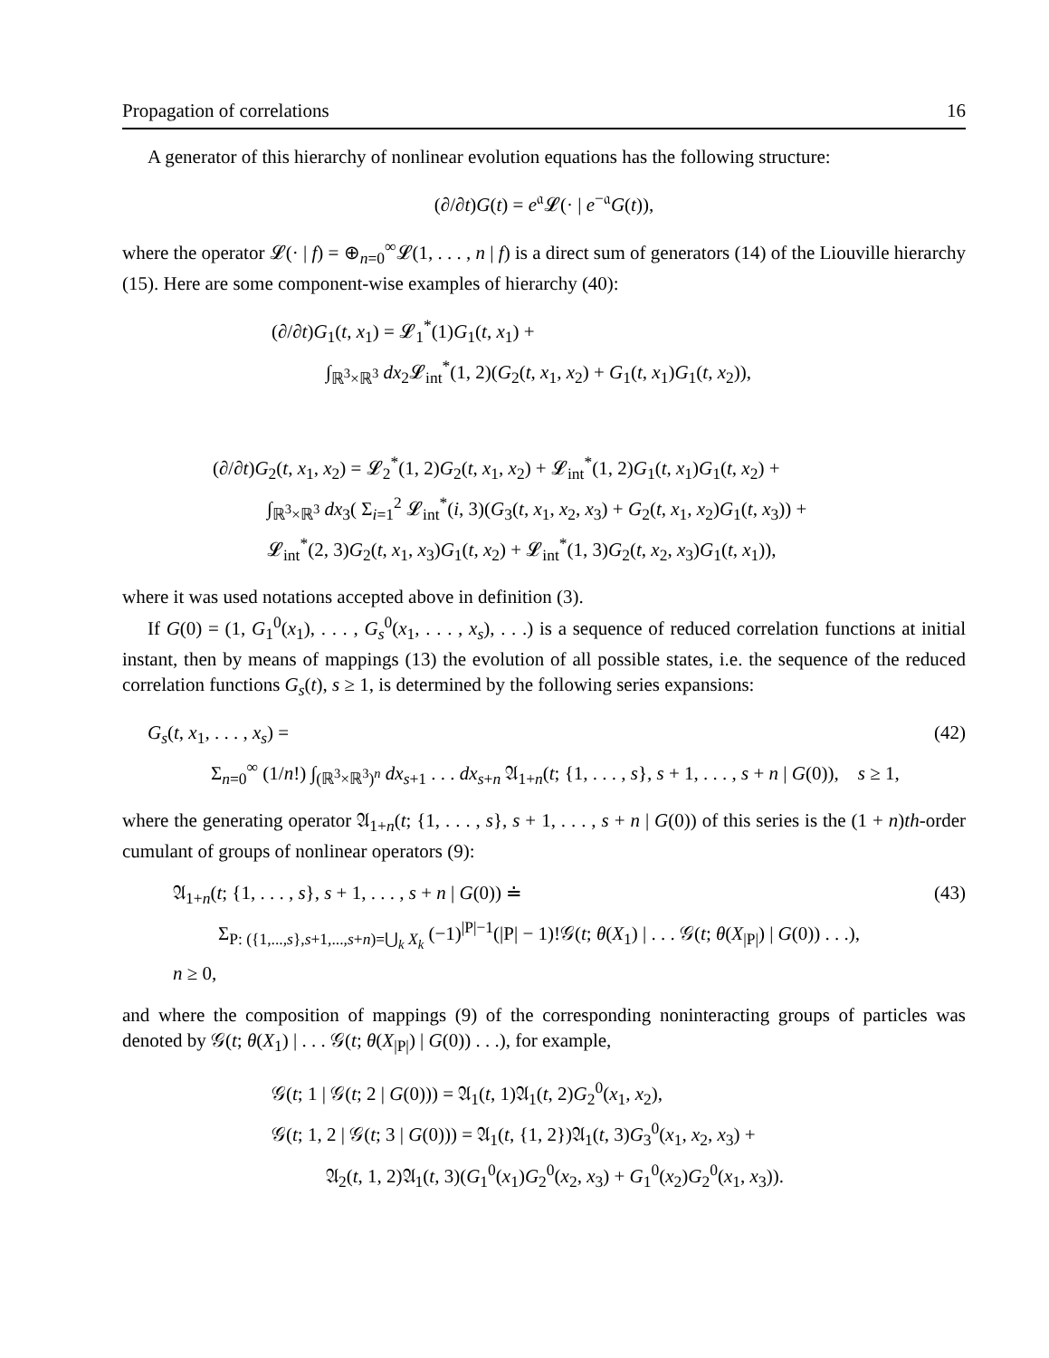Propagation of correlations 16
A generator of this hierarchy of nonlinear evolution equations has the following structure:
(∂/∂t)G(t) = e<sup>𝔞</sup>𝓛(· | e<sup>−𝔞</sup>G(t)),
where the operator 𝓛(· | f) = ⊕<sub>n=0</sub><sup>∞</sup>𝓛(1, . . . , n | f) is a direct sum of generators (14) of the Liouville hierarchy (15). Here are some component-wise examples of hierarchy (40):
(∂/∂t)G<sub>1</sub>(t, x<sub>1</sub>) = 𝓛<sub>1</sub><sup>*</sup>(1)G<sub>1</sub>(t, x<sub>1</sub>) +
∫<sub>ℝ<sup>3</sup>×ℝ<sup>3</sup></sub> dx<sub>2</sub>𝓛<sub>int</sub><sup>*</sup>(1, 2)(G<sub>2</sub>(t, x<sub>1</sub>, x<sub>2</sub>) + G<sub>1</sub>(t, x<sub>1</sub>)G<sub>1</sub>(t, x<sub>2</sub>)),
(∂/∂t)G<sub>2</sub>(t, x<sub>1</sub>, x<sub>2</sub>) = 𝓛<sub>2</sub><sup>*</sup>(1, 2)G<sub>2</sub>(t, x<sub>1</sub>, x<sub>2</sub>) + 𝓛<sub>int</sub><sup>*</sup>(1, 2)G<sub>1</sub>(t, x<sub>1</sub>)G<sub>1</sub>(t, x<sub>2</sub>) +
∫<sub>ℝ<sup>3</sup>×ℝ<sup>3</sup></sub> dx<sub>3</sub>( Σ<sub>i=1</sub><sup>2</sup> 𝓛<sub>int</sub><sup>*</sup>(i, 3)(G<sub>3</sub>(t, x<sub>1</sub>, x<sub>2</sub>, x<sub>3</sub>) + G<sub>2</sub>(t, x<sub>1</sub>, x<sub>2</sub>)G<sub>1</sub>(t, x<sub>3</sub>)) +
𝓛<sub>int</sub><sup>*</sup>(2, 3)G<sub>2</sub>(t, x<sub>1</sub>, x<sub>3</sub>)G<sub>1</sub>(t, x<sub>2</sub>) + 𝓛<sub>int</sub><sup>*</sup>(1, 3)G<sub>2</sub>(t, x<sub>2</sub>, x<sub>3</sub>)G<sub>1</sub>(t, x<sub>1</sub>)),
where it was used notations accepted above in definition (3).
If G(0) = (1, G<sub>1</sub><sup>0</sup>(x<sub>1</sub>), . . . , G<sub>s</sub><sup>0</sup>(x<sub>1</sub>, . . . , x<sub>s</sub>), . . .) is a sequence of reduced correlation functions at initial instant, then by means of mappings (13) the evolution of all possible states, i.e. the sequence of the reduced correlation functions G<sub>s</sub>(t), s ≥ 1, is determined by the following series expansions:
G<sub>s</sub>(t, x<sub>1</sub>, . . . , x<sub>s</sub>) = (42)
Σ<sub>n=0</sub><sup>∞</sup> (1/n!) ∫<sub>(ℝ<sup>3</sup>×ℝ<sup>3</sup>)<sup>n</sup></sub> dx<sub>s+1</sub> . . . dx<sub>s+n</sub> 𝔄<sub>1+n</sub>(t; {1, . . . , s}, s + 1, . . . , s + n | G(0)), s ≥ 1,
where the generating operator 𝔄<sub>1+n</sub>(t; {1, . . . , s}, s + 1, . . . , s + n | G(0)) of this series is the (1 + n)th-order cumulant of groups of nonlinear operators (9):
𝔄<sub>1+n</sub>(t; {1, . . . , s}, s + 1, . . . , s + n | G(0)) ≐ (43)
Σ<sub>P: ({1,...,s},s+1,...,s+n)=⋃<sub>k</sub> X<sub>k</sub></sub> (−1)<sup>|P|−1</sup>(|P| − 1)!𝒢(t; θ(X<sub>1</sub>) | . . . 𝒢(t; θ(X<sub>|P|</sub>) | G(0)) . . .),
n ≥ 0,
and where the composition of mappings (9) of the corresponding noninteracting groups of particles was denoted by 𝒢(t; θ(X<sub>1</sub>) | . . . 𝒢(t; θ(X<sub>|P|</sub>) | G(0)) . . .), for example,
𝒢(t; 1 | 𝒢(t; 2 | G(0))) = 𝔄<sub>1</sub>(t, 1)𝔄<sub>1</sub>(t, 2)G<sub>2</sub><sup>0</sup>(x<sub>1</sub>, x<sub>2</sub>),
𝒢(t; 1, 2 | 𝒢(t; 3 | G(0))) = 𝔄<sub>1</sub>(t, {1, 2})𝔄<sub>1</sub>(t, 3)G<sub>3</sub><sup>0</sup>(x<sub>1</sub>, x<sub>2</sub>, x<sub>3</sub>) +
𝔄<sub>2</sub>(t, 1, 2)𝔄<sub>1</sub>(t, 3)(G<sub>1</sub><sup>0</sup>(x<sub>1</sub>)G<sub>2</sub><sup>0</sup>(x<sub>2</sub>, x<sub>3</sub>) + G<sub>1</sub><sup>0</sup>(x<sub>2</sub>)G<sub>2</sub><sup>0</sup>(x<sub>1</sub>, x<sub>3</sub>)).